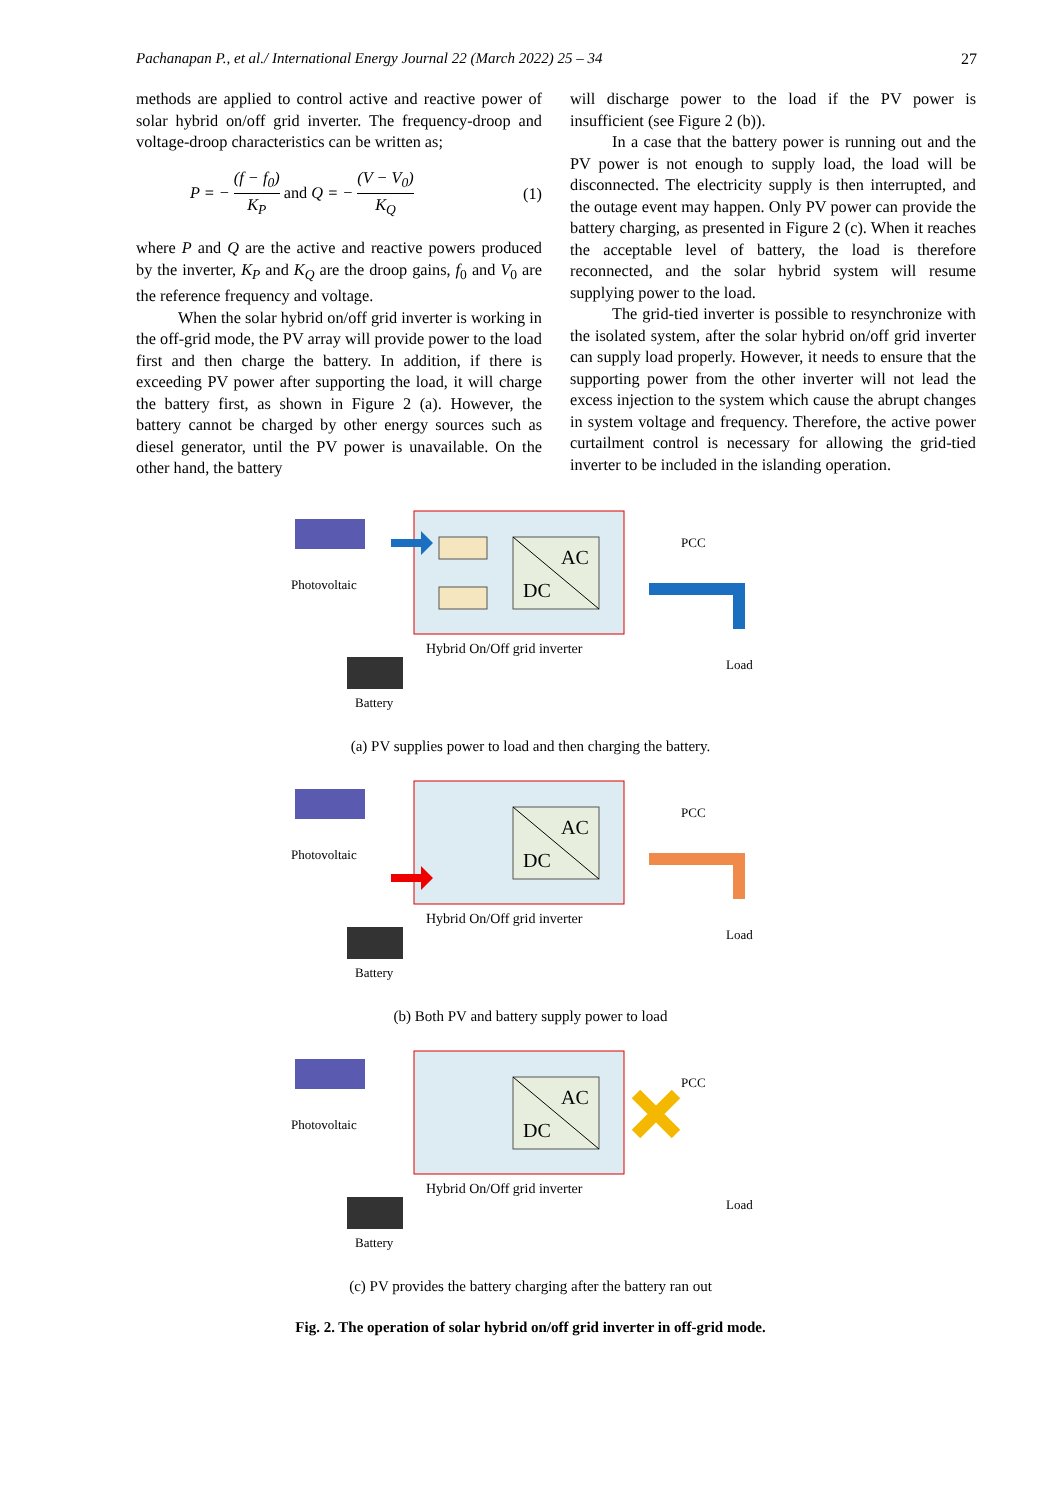Pachanapan P., et al./ International Energy Journal 22 (March 2022) 25 – 34 27
methods are applied to control active and reactive power of solar hybrid on/off grid inverter. The frequency-droop and voltage-droop characteristics can be written as;
P = − (f − f<sub>0</sub>) K<sub>P</sub> and Q = − (V − V<sub>0</sub>) K<sub>Q</sub> (1)
where P and Q are the active and reactive powers produced by the inverter, K<sub>P</sub> and K<sub>Q</sub> are the droop gains, f<sub>0</sub> and V<sub>0</sub> are the reference frequency and voltage.
When the solar hybrid on/off grid inverter is working in the off-grid mode, the PV array will provide power to the load first and then charge the battery. In addition, if there is exceeding PV power after supporting the load, it will charge the battery first, as shown in Figure 2 (a). However, the battery cannot be charged by other energy sources such as diesel generator, until the PV power is unavailable. On the other hand, the battery
will discharge power to the load if the PV power is insufficient (see Figure 2 (b)).
In a case that the battery power is running out and the PV power is not enough to supply load, the load will be disconnected. The electricity supply is then interrupted, and the outage event may happen. Only PV power can provide the battery charging, as presented in Figure 2 (c). When it reaches the acceptable level of battery, the load is therefore reconnected, and the solar hybrid system will resume supplying power to the load.
The grid-tied inverter is possible to resynchronize with the isolated system, after the solar hybrid on/off grid inverter can supply load properly. However, it needs to ensure that the supporting power from the other inverter will not lead the excess injection to the system which cause the abrupt changes in system voltage and frequency. Therefore, the active power curtailment control is necessary for allowing the grid-tied inverter to be included in the islanding operation.
AC
DC
Photovoltaic
Battery
Hybrid On/Off grid inverter
PCC
Load
(a) PV supplies power to load and then charging the battery.
AC
DC
Photovoltaic
Battery
Hybrid On/Off grid inverter
PCC
Load
(b) Both PV and battery supply power to load
AC
DC
Photovoltaic
Battery
Hybrid On/Off grid inverter
PCC
Load
(c) PV provides the battery charging after the battery ran out
Fig. 2. The operation of solar hybrid on/off grid inverter in off-grid mode.